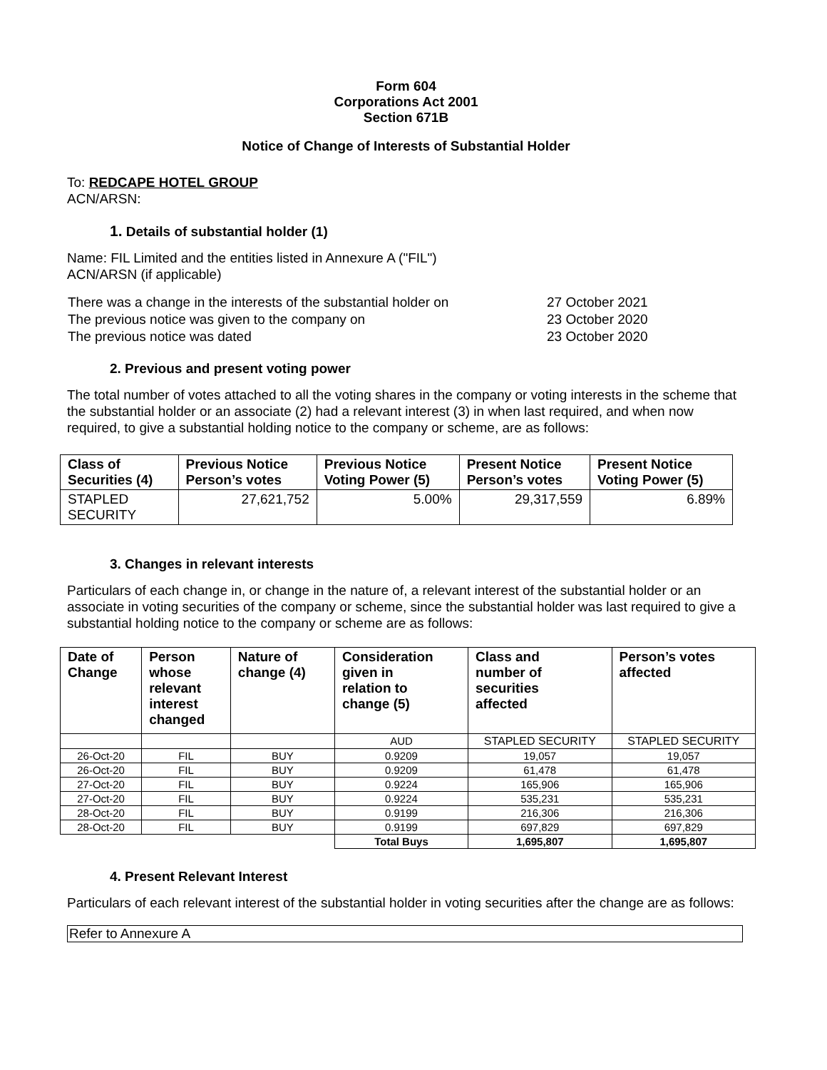Form 604
Corporations Act 2001
Section 671B
Notice of Change of Interests of Substantial Holder
To: REDCAPE HOTEL GROUP
ACN/ARSN:
1. Details of substantial holder (1)
Name: FIL Limited and the entities listed in Annexure A ("FIL")
ACN/ARSN (if applicable)
| There was a change in the interests of the substantial holder on | 27 October 2021 |
| The previous notice was given to the company on | 23 October 2020 |
| The previous notice was dated | 23 October 2020 |
2. Previous and present voting power
The total number of votes attached to all the voting shares in the company or voting interests in the scheme that the substantial holder or an associate (2) had a relevant interest (3) in when last required, and when now required, to give a substantial holding notice to the company or scheme, are as follows:
| Class of Securities (4) | Previous Notice Person’s votes | Previous Notice Voting Power (5) | Present Notice Person’s votes | Present Notice Voting Power (5) |
| --- | --- | --- | --- | --- |
| STAPLED SECURITY | 27,621,752 | 5.00% | 29,317,559 | 6.89% |
3. Changes in relevant interests
Particulars of each change in, or change in the nature of, a relevant interest of the substantial holder or an associate in voting securities of the company or scheme, since the substantial holder was last required to give a substantial holding notice to the company or scheme are as follows:
| Date of Change | Person whose relevant interest changed | Nature of change (4) | Consideration given in relation to change (5) | Class and number of securities affected | Person’s votes affected |
| --- | --- | --- | --- | --- | --- |
| | | | AUD | STAPLED SECURITY | STAPLED SECURITY |
| 26-Oct-20 | FIL | BUY | 0.9209 | 19,057 | 19,057 |
| 26-Oct-20 | FIL | BUY | 0.9209 | 61,478 | 61,478 |
| 27-Oct-20 | FIL | BUY | 0.9224 | 165,906 | 165,906 |
| 27-Oct-20 | FIL | BUY | 0.9224 | 535,231 | 535,231 |
| 28-Oct-20 | FIL | BUY | 0.9199 | 216,306 | 216,306 |
| 28-Oct-20 | FIL | BUY | 0.9199 | 697,829 | 697,829 |
| | | | Total Buys | 1,695,807 | 1,695,807 |
4. Present Relevant Interest
Particulars of each relevant interest of the substantial holder in voting securities after the change are as follows:
| Refer to Annexure A |